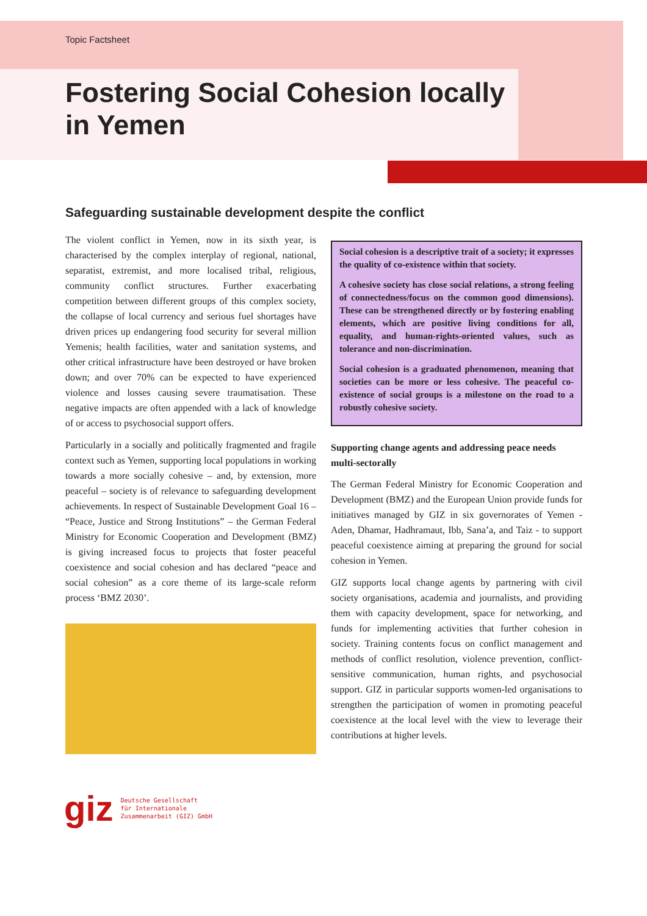Topic Factsheet
Fostering Social Cohesion locally in Yemen
Safeguarding sustainable development despite the conflict
The violent conflict in Yemen, now in its sixth year, is characterised by the complex interplay of regional, national, separatist, extremist, and more localised tribal, religious, community conflict structures. Further exacerbating competition between different groups of this complex society, the collapse of local currency and serious fuel shortages have driven prices up endangering food security for several million Yemenis; health facilities, water and sanitation systems, and other critical infrastructure have been destroyed or have broken down; and over 70% can be expected to have experienced violence and losses causing severe traumatisation. These negative impacts are often appended with a lack of knowledge of or access to psychosocial support offers.
Particularly in a socially and politically fragmented and fragile context such as Yemen, supporting local populations in working towards a more socially cohesive – and, by extension, more peaceful – society is of relevance to safeguarding development achievements. In respect of Sustainable Development Goal 16 – “Peace, Justice and Strong Institutions” – the German Federal Ministry for Economic Cooperation and Development (BMZ) is giving increased focus to projects that foster peaceful coexistence and social cohesion and has declared “peace and social cohesion” as a core theme of its large-scale reform process ‘BMZ 2030’.
Social cohesion is a descriptive trait of a society; it expresses the quality of co-existence within that society.
A cohesive society has close social relations, a strong feeling of connectedness/focus on the common good dimensions). These can be strengthened directly or by fostering enabling elements, which are positive living conditions for all, equality, and human-rights-oriented values, such as tolerance and non-discrimination.
Social cohesion is a graduated phenomenon, meaning that societies can be more or less cohesive. The peaceful co-existence of social groups is a milestone on the road to a robustly cohesive society.
Supporting change agents and addressing peace needs multi-sectorally
The German Federal Ministry for Economic Cooperation and Development (BMZ) and the European Union provide funds for initiatives managed by GIZ in six governorates of Yemen - Aden, Dhamar, Hadhramaut, Ibb, Sana’a, and Taiz - to support peaceful coexistence aiming at preparing the ground for social cohesion in Yemen.
GIZ supports local change agents by partnering with civil society organisations, academia and journalists, and providing them with capacity development, space for networking, and funds for implementing activities that further cohesion in society. Training contents focus on conflict management and methods of conflict resolution, violence prevention, conflict-sensitive communication, human rights, and psychosocial support. GIZ in particular supports women-led organisations to strengthen the participation of women in promoting peaceful coexistence at the local level with the view to leverage their contributions at higher levels.
giz Deutsche Gesellschaft
für Internationale
Zusammenarbeit (GIZ) GmbH